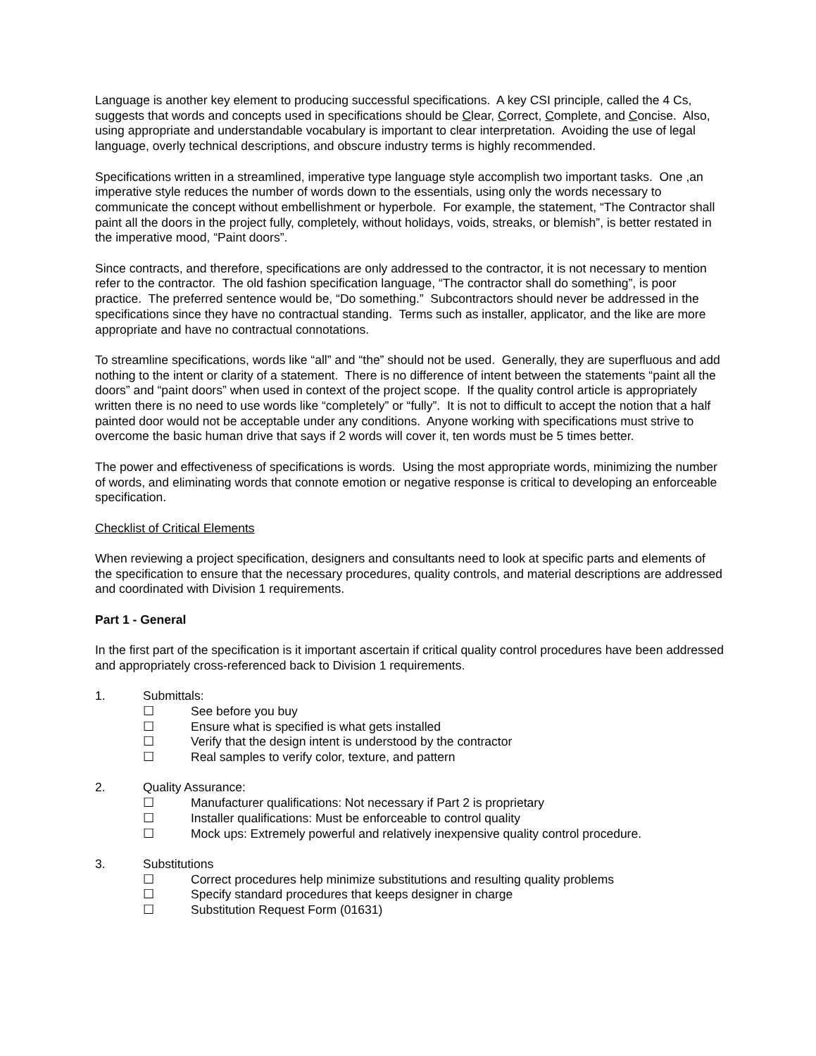Language is another key element to producing successful specifications. A key CSI principle, called the 4 Cs, suggests that words and concepts used in specifications should be Clear, Correct, Complete, and Concise. Also, using appropriate and understandable vocabulary is important to clear interpretation. Avoiding the use of legal language, overly technical descriptions, and obscure industry terms is highly recommended.
Specifications written in a streamlined, imperative type language style accomplish two important tasks. One ,an imperative style reduces the number of words down to the essentials, using only the words necessary to communicate the concept without embellishment or hyperbole. For example, the statement, “The Contractor shall paint all the doors in the project fully, completely, without holidays, voids, streaks, or blemish”, is better restated in the imperative mood, “Paint doors”.
Since contracts, and therefore, specifications are only addressed to the contractor, it is not necessary to mention refer to the contractor. The old fashion specification language, “The contractor shall do something”, is poor practice. The preferred sentence would be, “Do something.” Subcontractors should never be addressed in the specifications since they have no contractual standing. Terms such as installer, applicator, and the like are more appropriate and have no contractual connotations.
To streamline specifications, words like “all” and “the” should not be used. Generally, they are superfluous and add nothing to the intent or clarity of a statement. There is no difference of intent between the statements “paint all the doors” and “paint doors” when used in context of the project scope. If the quality control article is appropriately written there is no need to use words like “completely” or “fully”. It is not to difficult to accept the notion that a half painted door would not be acceptable under any conditions. Anyone working with specifications must strive to overcome the basic human drive that says if 2 words will cover it, ten words must be 5 times better.
The power and effectiveness of specifications is words. Using the most appropriate words, minimizing the number of words, and eliminating words that connote emotion or negative response is critical to developing an enforceable specification.
Checklist of Critical Elements
When reviewing a project specification, designers and consultants need to look at specific parts and elements of the specification to ensure that the necessary procedures, quality controls, and material descriptions are addressed and coordinated with Division 1 requirements.
Part 1 - General
In the first part of the specification is it important ascertain if critical quality control procedures have been addressed and appropriately cross-referenced back to Division 1 requirements.
1. Submittals:
☐ See before you buy
☐ Ensure what is specified is what gets installed
☐ Verify that the design intent is understood by the contractor
☐ Real samples to verify color, texture, and pattern
2. Quality Assurance:
☐ Manufacturer qualifications: Not necessary if Part 2 is proprietary
☐ Installer qualifications: Must be enforceable to control quality
☐ Mock ups: Extremely powerful and relatively inexpensive quality control procedure.
3. Substitutions
☐ Correct procedures help minimize substitutions and resulting quality problems
☐ Specify standard procedures that keeps designer in charge
☐ Substitution Request Form (01631)